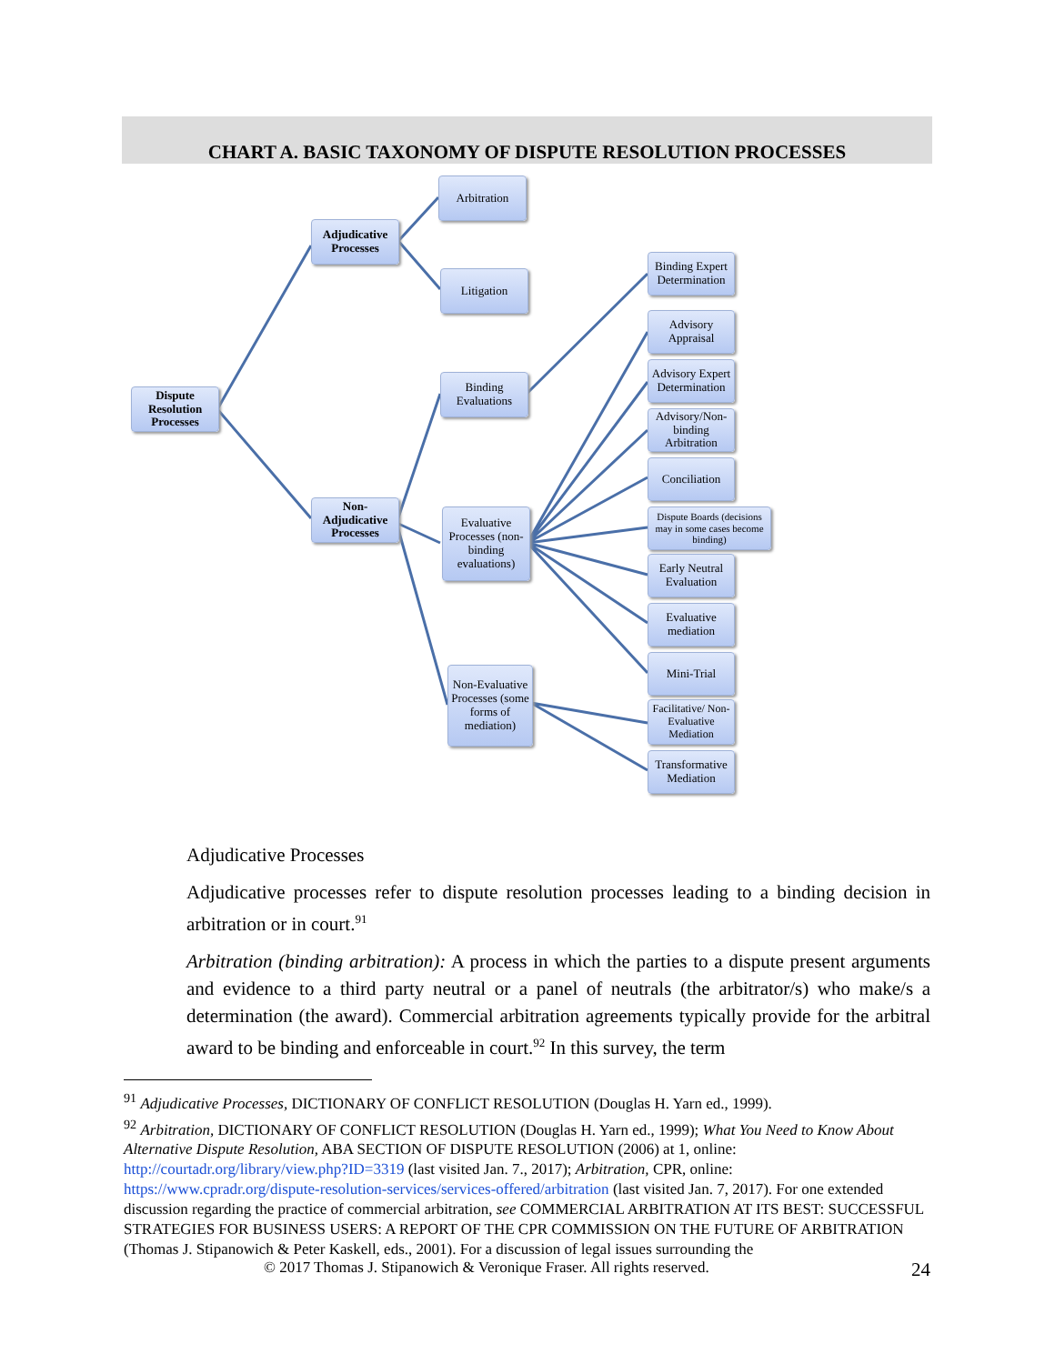CHART A. BASIC TAXONOMY OF DISPUTE RESOLUTION PROCESSES
Dispute Resolution Processes
Adjudicative Processes
Non-Adjudicative Processes
Arbitration
Litigation
Binding Evaluations
Evaluative Processes (non-binding evaluations)
Non-Evaluative Processes (some forms of mediation)
Binding Expert Determination
Advisory Appraisal
Advisory Expert Determination
Advisory/Non-binding Arbitration
Conciliation
Dispute Boards (decisions may in some cases become binding)
Early Neutral Evaluation
Evaluative mediation
Mini-Trial
Facilitative/ Non-Evaluative Mediation
Transformative Mediation
Adjudicative Processes
Adjudicative processes refer to dispute resolution processes leading to a binding decision in arbitration or in court.<sup>91</sup>
Arbitration (binding arbitration): A process in which the parties to a dispute present arguments and evidence to a third party neutral or a panel of neutrals (the arbitrator/s) who make/s a determination (the award). Commercial arbitration agreements typically provide for the arbitral award to be binding and enforceable in court.<sup>92</sup> In this survey, the term
<sup>91</sup> Adjudicative Processes, DICTIONARY OF CONFLICT RESOLUTION (Douglas H. Yarn ed., 1999).
<sup>92</sup> Arbitration, DICTIONARY OF CONFLICT RESOLUTION (Douglas H. Yarn ed., 1999); What You Need to Know About Alternative Dispute Resolution, ABA SECTION OF DISPUTE RESOLUTION (2006) at 1, online: http://courtadr.org/library/view.php?ID=3319 (last visited Jan. 7., 2017); Arbitration, CPR, online: https://www.cpradr.org/dispute-resolution-services/services-offered/arbitration (last visited Jan. 7, 2017). For one extended discussion regarding the practice of commercial arbitration, see COMMERCIAL ARBITRATION AT ITS BEST: SUCCESSFUL STRATEGIES FOR BUSINESS USERS: A REPORT OF THE CPR COMMISSION ON THE FUTURE OF ARBITRATION (Thomas J. Stipanowich & Peter Kaskell, eds., 2001). For a discussion of legal issues surrounding the
© 2017 Thomas J. Stipanowich & Veronique Fraser. All rights reserved. 24